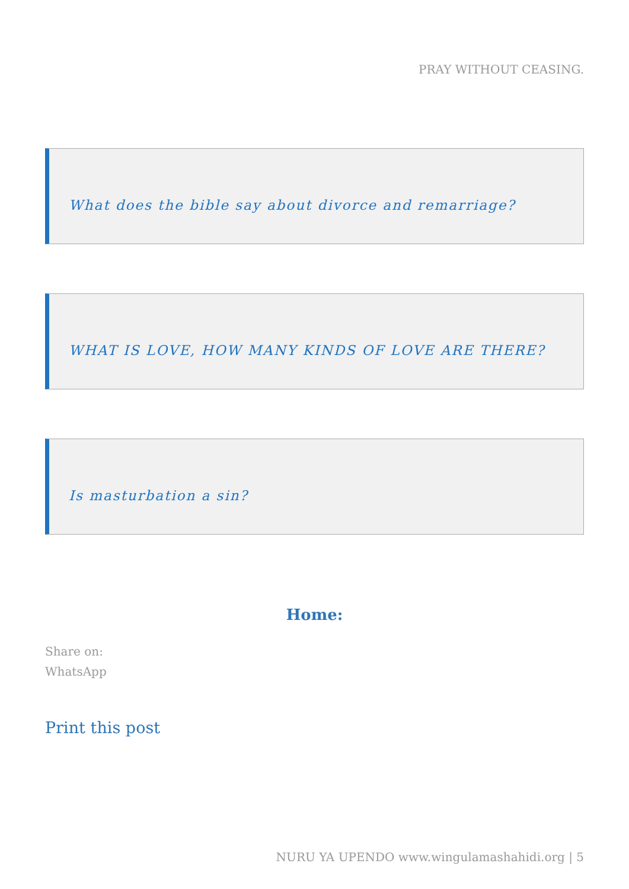PRAY WITHOUT CEASING.
What does the bible say about divorce and remarriage?
WHAT IS LOVE, HOW MANY KINDS OF LOVE ARE THERE?
Is masturbation a sin?
Home:
Share on:
WhatsApp
Print this post
NURU YA UPENDO www.wingulamashahidi.org | 5